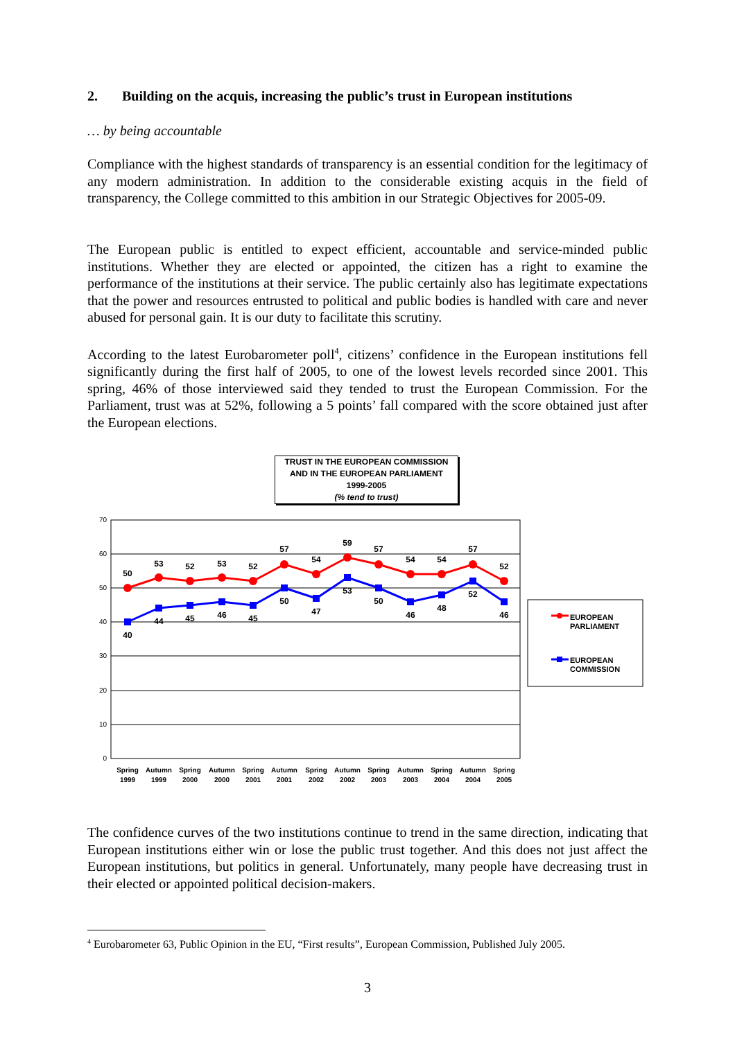2. Building on the acquis, increasing the public’s trust in European institutions
… by being accountable
Compliance with the highest standards of transparency is an essential condition for the legitimacy of any modern administration. In addition to the considerable existing acquis in the field of transparency, the College committed to this ambition in our Strategic Objectives for 2005-09.
The European public is entitled to expect efficient, accountable and service-minded public institutions. Whether they are elected or appointed, the citizen has a right to examine the performance of the institutions at their service. The public certainly also has legitimate expectations that the power and resources entrusted to political and public bodies is handled with care and never abused for personal gain. It is our duty to facilitate this scrutiny.
According to the latest Eurobarometer poll<sup>4</sup>, citizens’ confidence in the European institutions fell significantly during the first half of 2005, to one of the lowest levels recorded since 2001. This spring, 46% of those interviewed said they tended to trust the European Commission. For the Parliament, trust was at 52%, following a 5 points’ fall compared with the score obtained just after the European elections.
TRUST IN THE EUROPEAN COMMISSION
AND IN THE EUROPEAN PARLIAMENT
1999-2005
(% tend to trust)
70
60
50
40
30
20
10
0
50
53
52
53
52
57
54
59
57
54
54
57
52
40
44
45
46
45
50
47
53
50
46
48
52
46
Spring
1999
Autumn
1999
Spring
2000
Autumn
2000
Spring
2001
Autumn
2001
Spring
2002
Autumn
2002
Spring
2003
Autumn
2003
Spring
2004
Autumn
2004
Spring
2005
EUROPEAN
PARLIAMENT
EUROPEAN
COMMISSION
The confidence curves of the two institutions continue to trend in the same direction, indicating that European institutions either win or lose the public trust together. And this does not just affect the European institutions, but politics in general. Unfortunately, many people have decreasing trust in their elected or appointed political decision-makers.
<sup>4</sup> Eurobarometer 63, Public Opinion in the EU, “First results”, European Commission, Published July 2005.
3